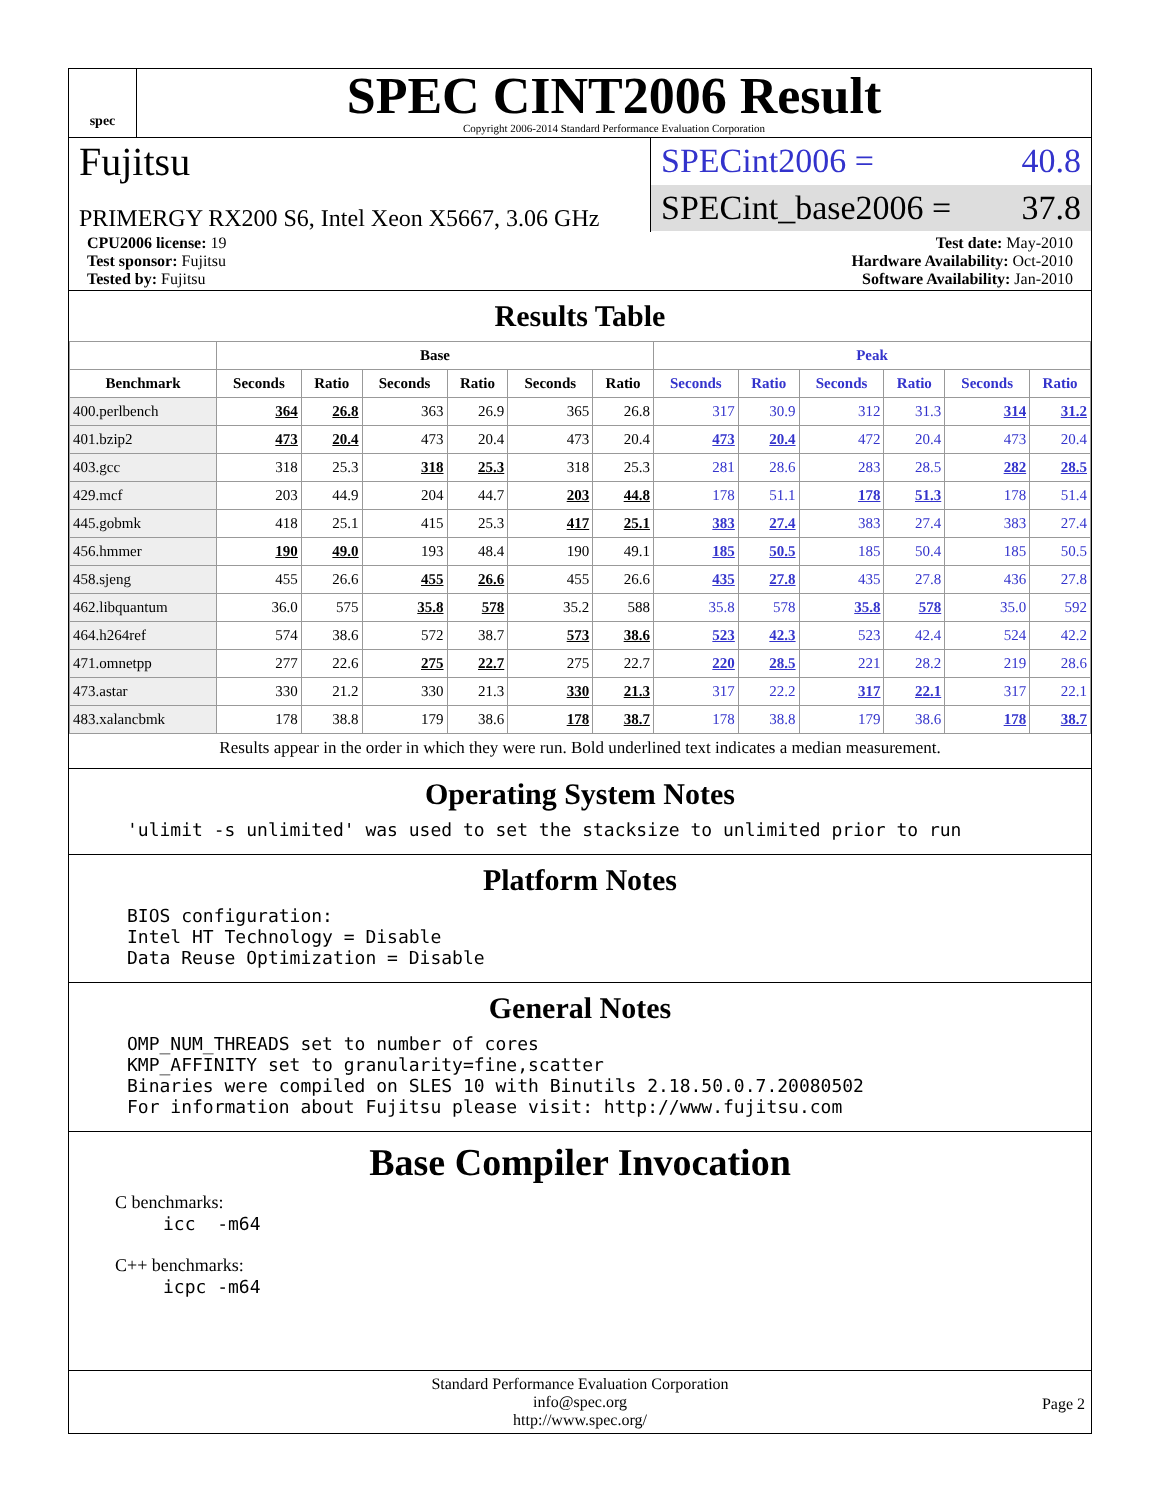spec
SPEC CINT2006 Result
Copyright 2006-2014 Standard Performance Evaluation Corporation
Fujitsu
PRIMERGY RX200 S6, Intel Xeon X5667, 3.06 GHz
SPECint2006 = 40.8
SPECint_base2006 = 37.8
CPU2006 license: 19
Test sponsor: Fujitsu
Tested by: Fujitsu
Test date: May-2010
Hardware Availability: Oct-2010
Software Availability: Jan-2010
Results Table
| | Base | | | | | | Peak | | | | | |
| --- | --- | --- | --- | --- | --- | --- | --- | --- | --- | --- | --- | --- |
| Benchmark | Seconds | Ratio | Seconds | Ratio | Seconds | Ratio | Seconds | Ratio | Seconds | Ratio | Seconds | Ratio |
| 400.perlbench | 364 | 26.8 | 363 | 26.9 | 365 | 26.8 | 317 | 30.9 | 312 | 31.3 | 314 | 31.2 |
| 401.bzip2 | 473 | 20.4 | 473 | 20.4 | 473 | 20.4 | 473 | 20.4 | 472 | 20.4 | 473 | 20.4 |
| 403.gcc | 318 | 25.3 | 318 | 25.3 | 318 | 25.3 | 281 | 28.6 | 283 | 28.5 | 282 | 28.5 |
| 429.mcf | 203 | 44.9 | 204 | 44.7 | 203 | 44.8 | 178 | 51.1 | 178 | 51.3 | 178 | 51.4 |
| 445.gobmk | 418 | 25.1 | 415 | 25.3 | 417 | 25.1 | 383 | 27.4 | 383 | 27.4 | 383 | 27.4 |
| 456.hmmer | 190 | 49.0 | 193 | 48.4 | 190 | 49.1 | 185 | 50.5 | 185 | 50.4 | 185 | 50.5 |
| 458.sjeng | 455 | 26.6 | 455 | 26.6 | 455 | 26.6 | 435 | 27.8 | 435 | 27.8 | 436 | 27.8 |
| 462.libquantum | 36.0 | 575 | 35.8 | 578 | 35.2 | 588 | 35.8 | 578 | 35.8 | 578 | 35.0 | 592 |
| 464.h264ref | 574 | 38.6 | 572 | 38.7 | 573 | 38.6 | 523 | 42.3 | 523 | 42.4 | 524 | 42.2 |
| 471.omnetpp | 277 | 22.6 | 275 | 22.7 | 275 | 22.7 | 220 | 28.5 | 221 | 28.2 | 219 | 28.6 |
| 473.astar | 330 | 21.2 | 330 | 21.3 | 330 | 21.3 | 317 | 22.2 | 317 | 22.1 | 317 | 22.1 |
| 483.xalancbmk | 178 | 38.8 | 179 | 38.6 | 178 | 38.7 | 178 | 38.8 | 179 | 38.6 | 178 | 38.7 |
Results appear in the order in which they were run. Bold underlined text indicates a median measurement.
Operating System Notes
'ulimit -s unlimited' was used to set the stacksize to unlimited prior to run
Platform Notes
BIOS configuration: Intel HT Technology = Disable Data Reuse Optimization = Disable
General Notes
OMP_NUM_THREADS set to number of cores KMP_AFFINITY set to granularity=fine,scatter Binaries were compiled on SLES 10 with Binutils 2.18.50.0.7.20080502 For information about Fujitsu please visit: http://www.fujitsu.com
Base Compiler Invocation
C benchmarks:
icc -m64
C++ benchmarks:
icpc -m64
Standard Performance Evaluation Corporation
info@spec.org
http://www.spec.org/
Page 2